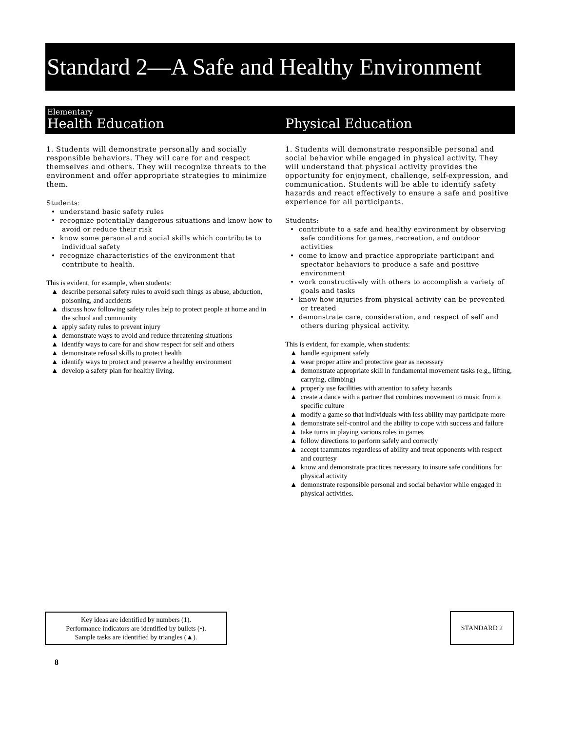Standard 2—A Safe and Healthy Environment
Elementary
Health Education Physical Education
1. Students will demonstrate personally and socially responsible behaviors. They will care for and respect themselves and others. They will recognize threats to the environment and offer appropriate strategies to minimize them.
Students:
• understand basic safety rules
• recognize potentially dangerous situations and know how to avoid or reduce their risk
• know some personal and social skills which contribute to individual safety
• recognize characteristics of the environment that contribute to health.
This is evident, for example, when students:
▲ describe personal safety rules to avoid such things as abuse, abduction, poisoning, and accidents
▲ discuss how following safety rules help to protect people at home and in the school and community
▲ apply safety rules to prevent injury
▲ demonstrate ways to avoid and reduce threatening situations
▲ identify ways to care for and show respect for self and others
▲ demonstrate refusal skills to protect health
▲ identify ways to protect and preserve a healthy environment
▲ develop a safety plan for healthy living.
1. Students will demonstrate responsible personal and social behavior while engaged in physical activity. They will understand that physical activity provides the opportunity for enjoyment, challenge, self-expression, and communication. Students will be able to identify safety hazards and react effectively to ensure a safe and positive experience for all participants.
Students:
• contribute to a safe and healthy environment by observing safe conditions for games, recreation, and outdoor activities
• come to know and practice appropriate participant and spectator behaviors to produce a safe and positive environment
• work constructively with others to accomplish a variety of goals and tasks
• know how injuries from physical activity can be prevented or treated
• demonstrate care, consideration, and respect of self and others during physical activity.
This is evident, for example, when students:
▲ handle equipment safely
▲ wear proper attire and protective gear as necessary
▲ demonstrate appropriate skill in fundamental movement tasks (e.g., lifting, carrying, climbing)
▲ properly use facilities with attention to safety hazards
▲ create a dance with a partner that combines movement to music from a specific culture
▲ modify a game so that individuals with less ability may participate more
▲ demonstrate self-control and the ability to cope with success and failure
▲ take turns in playing various roles in games
▲ follow directions to perform safely and correctly
▲ accept teammates regardless of ability and treat opponents with respect and courtesy
▲ know and demonstrate practices necessary to insure safe conditions for physical activity
▲ demonstrate responsible personal and social behavior while engaged in physical activities.
Key ideas are identified by numbers (1).
Performance indicators are identified by bullets (•).
Sample tasks are identified by triangles (▲).
STANDARD 2
8